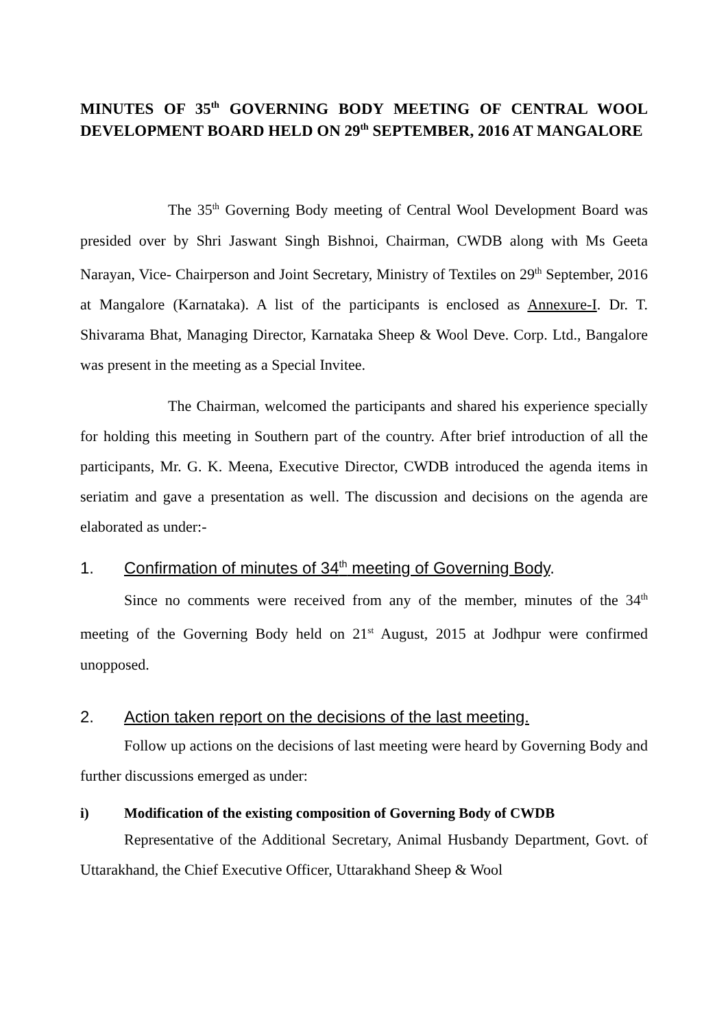MINUTES OF 35<sup>th</sup> GOVERNING BODY MEETING OF CENTRAL WOOL DEVELOPMENT BOARD HELD ON 29<sup>th</sup> SEPTEMBER, 2016 AT MANGALORE
The 35<sup>th</sup> Governing Body meeting of Central Wool Development Board was presided over by Shri Jaswant Singh Bishnoi, Chairman, CWDB along with Ms Geeta Narayan, Vice- Chairperson and Joint Secretary, Ministry of Textiles on 29<sup>th</sup> September, 2016 at Mangalore (Karnataka). A list of the participants is enclosed as Annexure-I. Dr. T. Shivarama Bhat, Managing Director, Karnataka Sheep & Wool Deve. Corp. Ltd., Bangalore was present in the meeting as a Special Invitee.
The Chairman, welcomed the participants and shared his experience specially for holding this meeting in Southern part of the country. After brief introduction of all the participants, Mr. G. K. Meena, Executive Director, CWDB introduced the agenda items in seriatim and gave a presentation as well. The discussion and decisions on the agenda are elaborated as under:-
1. Confirmation of minutes of 34<sup>th</sup> meeting of Governing Body.
Since no comments were received from any of the member, minutes of the 34<sup>th</sup> meeting of the Governing Body held on 21<sup>st</sup> August, 2015 at Jodhpur were confirmed unopposed.
2. Action taken report on the decisions of the last meeting.
Follow up actions on the decisions of last meeting were heard by Governing Body and further discussions emerged as under:
i) Modification of the existing composition of Governing Body of CWDB
Representative of the Additional Secretary, Animal Husbandy Department, Govt. of Uttarakhand, the Chief Executive Officer, Uttarakhand Sheep & Wool